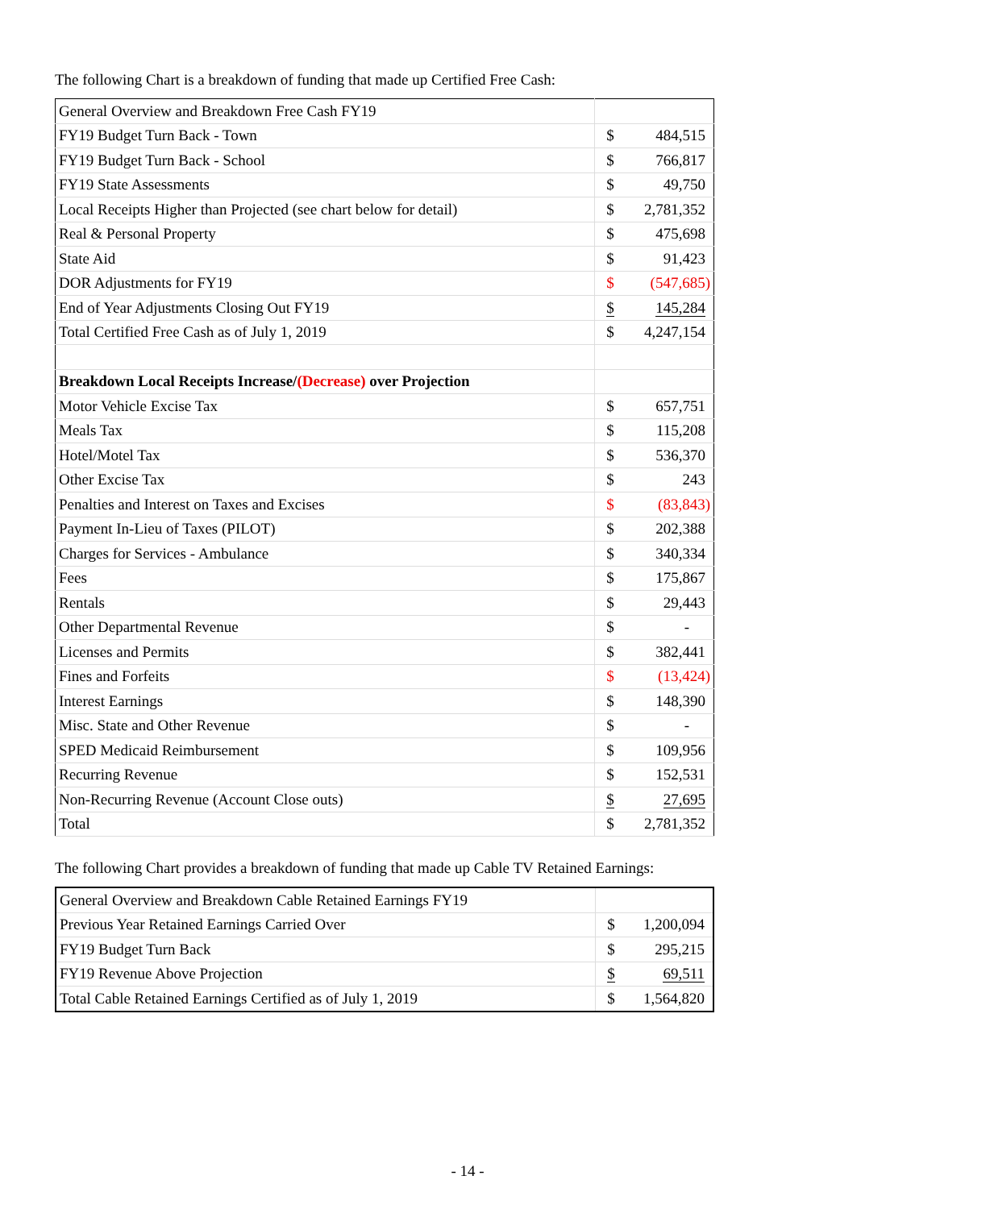The following Chart is a breakdown of funding that made up Certified Free Cash:
| General Overview and Breakdown Free Cash FY19 | | |
| FY19 Budget Turn Back - Town | $ | 484,515 |
| FY19 Budget Turn Back - School | $ | 766,817 |
| FY19 State Assessments | $ | 49,750 |
| Local Receipts Higher than Projected (see chart below for detail) | $ | 2,781,352 |
| Real & Personal Property | $ | 475,698 |
| State Aid | $ | 91,423 |
| DOR Adjustments for FY19 | $ | (547,685) |
| End of Year Adjustments Closing Out FY19 | $ | 145,284 |
| Total Certified Free Cash as of July 1, 2019 | $ | 4,247,154 |
| Breakdown Local Receipts Increase/ (Decrease) over Projection | | |
| Motor Vehicle Excise Tax | $ | 657,751 |
| Meals Tax | $ | 115,208 |
| Hotel/Motel Tax | $ | 536,370 |
| Other Excise Tax | $ | 243 |
| Penalties and Interest on Taxes and Excises | $ | (83,843) |
| Payment In-Lieu of Taxes (PILOT) | $ | 202,388 |
| Charges for Services - Ambulance | $ | 340,334 |
| Fees | $ | 175,867 |
| Rentals | $ | 29,443 |
| Other Departmental Revenue | $ | - |
| Licenses and Permits | $ | 382,441 |
| Fines and Forfeits | $ | (13,424) |
| Interest Earnings | $ | 148,390 |
| Misc. State and Other Revenue | $ | - |
| SPED Medicaid Reimbursement | $ | 109,956 |
| Recurring Revenue | $ | 152,531 |
| Non-Recurring Revenue (Account Close outs) | $ | 27,695 |
| Total | $ | 2,781,352 |
The following Chart provides a breakdown of funding that made up Cable TV Retained Earnings:
| General Overview and Breakdown Cable Retained Earnings FY19 | | |
| Previous Year Retained Earnings Carried Over | $ | 1,200,094 |
| FY19 Budget Turn Back | $ | 295,215 |
| FY19 Revenue Above Projection | $ | 69,511 |
| Total Cable Retained Earnings Certified as of July 1, 2019 | $ | 1,564,820 |
- 14 -